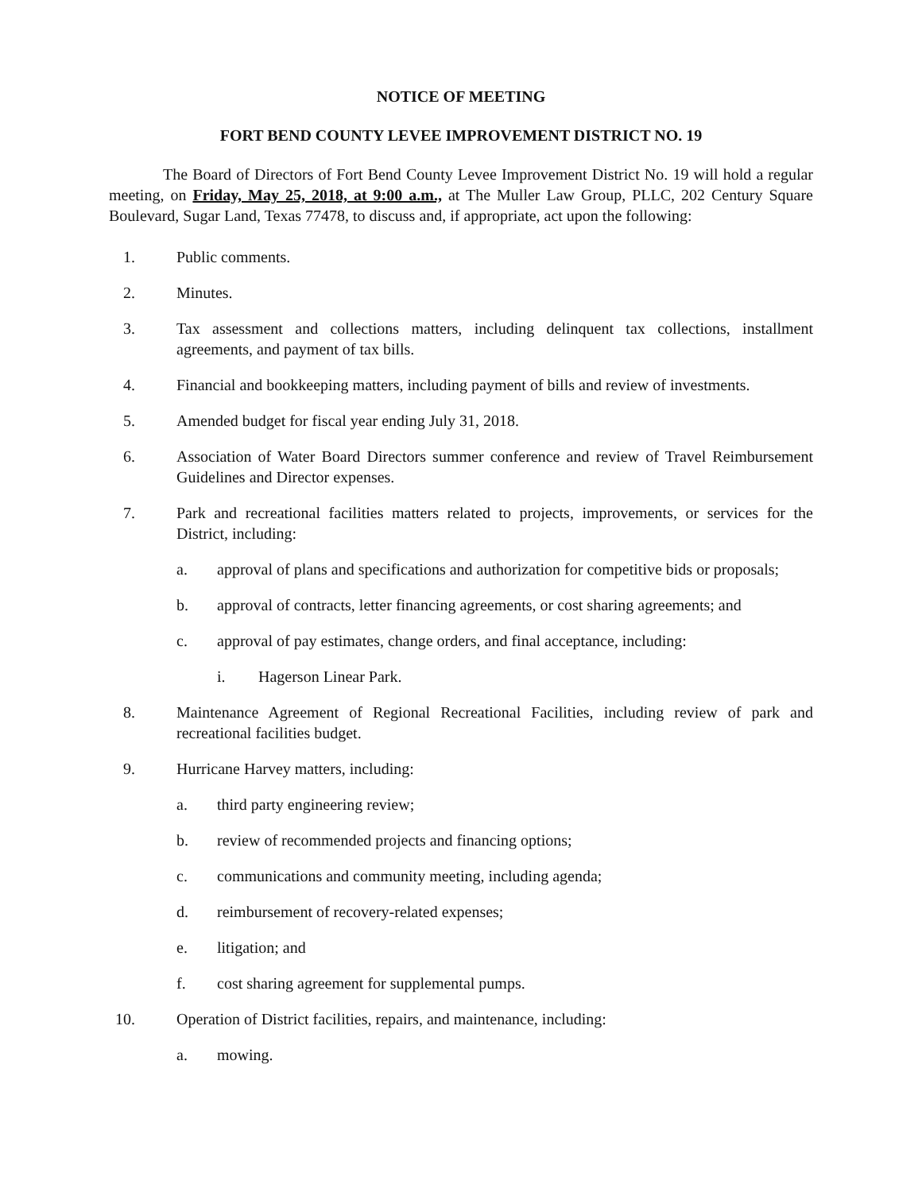NOTICE OF MEETING
FORT BEND COUNTY LEVEE IMPROVEMENT DISTRICT NO. 19
The Board of Directors of Fort Bend County Levee Improvement District No. 19 will hold a regular meeting, on Friday, May 25, 2018, at 9:00 a.m., at The Muller Law Group, PLLC, 202 Century Square Boulevard, Sugar Land, Texas 77478, to discuss and, if appropriate, act upon the following:
1. Public comments.
2. Minutes.
3. Tax assessment and collections matters, including delinquent tax collections, installment agreements, and payment of tax bills.
4. Financial and bookkeeping matters, including payment of bills and review of investments.
5. Amended budget for fiscal year ending July 31, 2018.
6. Association of Water Board Directors summer conference and review of Travel Reimbursement Guidelines and Director expenses.
7. Park and recreational facilities matters related to projects, improvements, or services for the District, including:
a. approval of plans and specifications and authorization for competitive bids or proposals;
b. approval of contracts, letter financing agreements, or cost sharing agreements; and
c. approval of pay estimates, change orders, and final acceptance, including:
i. Hagerson Linear Park.
8. Maintenance Agreement of Regional Recreational Facilities, including review of park and recreational facilities budget.
9. Hurricane Harvey matters, including:
a. third party engineering review;
b. review of recommended projects and financing options;
c. communications and community meeting, including agenda;
d. reimbursement of recovery-related expenses;
e. litigation; and
f. cost sharing agreement for supplemental pumps.
10. Operation of District facilities, repairs, and maintenance, including:
a. mowing.